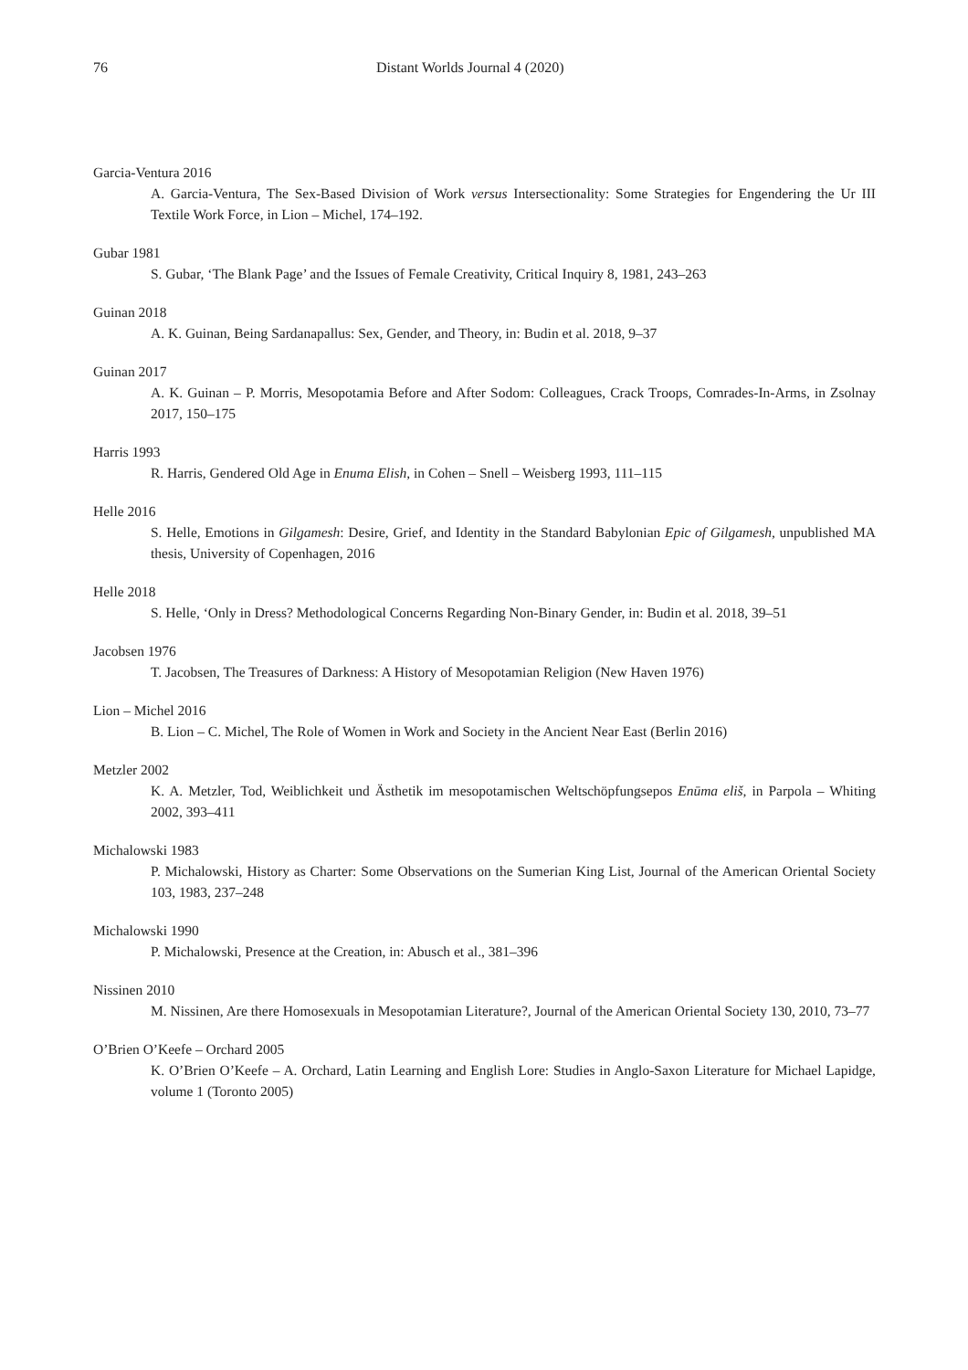76 Distant Worlds Journal 4 (2020)
Garcia-Ventura 2016
A. Garcia-Ventura, The Sex-Based Division of Work versus Intersectionality: Some Strategies for Engendering the Ur III Textile Work Force, in Lion – Michel, 174–192.
Gubar 1981
S. Gubar, ‘The Blank Page’ and the Issues of Female Creativity, Critical Inquiry 8, 1981, 243–263
Guinan 2018
A. K. Guinan, Being Sardanapallus: Sex, Gender, and Theory, in: Budin et al. 2018, 9–37
Guinan 2017
A. K. Guinan – P. Morris, Mesopotamia Before and After Sodom: Colleagues, Crack Troops, Comrades-In-Arms, in Zsolnay 2017, 150–175
Harris 1993
R. Harris, Gendered Old Age in Enuma Elish, in Cohen – Snell – Weisberg 1993, 111–115
Helle 2016
S. Helle, Emotions in Gilgamesh: Desire, Grief, and Identity in the Standard Babylonian Epic of Gilgamesh, unpublished MA thesis, University of Copenhagen, 2016
Helle 2018
S. Helle, ‘Only in Dress? Methodological Concerns Regarding Non-Binary Gender, in: Budin et al. 2018, 39–51
Jacobsen 1976
T. Jacobsen, The Treasures of Darkness: A History of Mesopotamian Religion (New Haven 1976)
Lion – Michel 2016
B. Lion – C. Michel, The Role of Women in Work and Society in the Ancient Near East (Berlin 2016)
Metzler 2002
K. A. Metzler, Tod, Weiblichkeit und Ästhetik im mesopotamischen Weltschöpfungsepos Enūma eliš, in Parpola – Whiting 2002, 393–411
Michalowski 1983
P. Michalowski, History as Charter: Some Observations on the Sumerian King List, Journal of the American Oriental Society 103, 1983, 237–248
Michalowski 1990
P. Michalowski, Presence at the Creation, in: Abusch et al., 381–396
Nissinen 2010
M. Nissinen, Are there Homosexuals in Mesopotamian Literature?, Journal of the American Oriental Society 130, 2010, 73–77
O’Brien O’Keefe – Orchard 2005
K. O’Brien O’Keefe – A. Orchard, Latin Learning and English Lore: Studies in Anglo-Saxon Literature for Michael Lapidge, volume 1 (Toronto 2005)